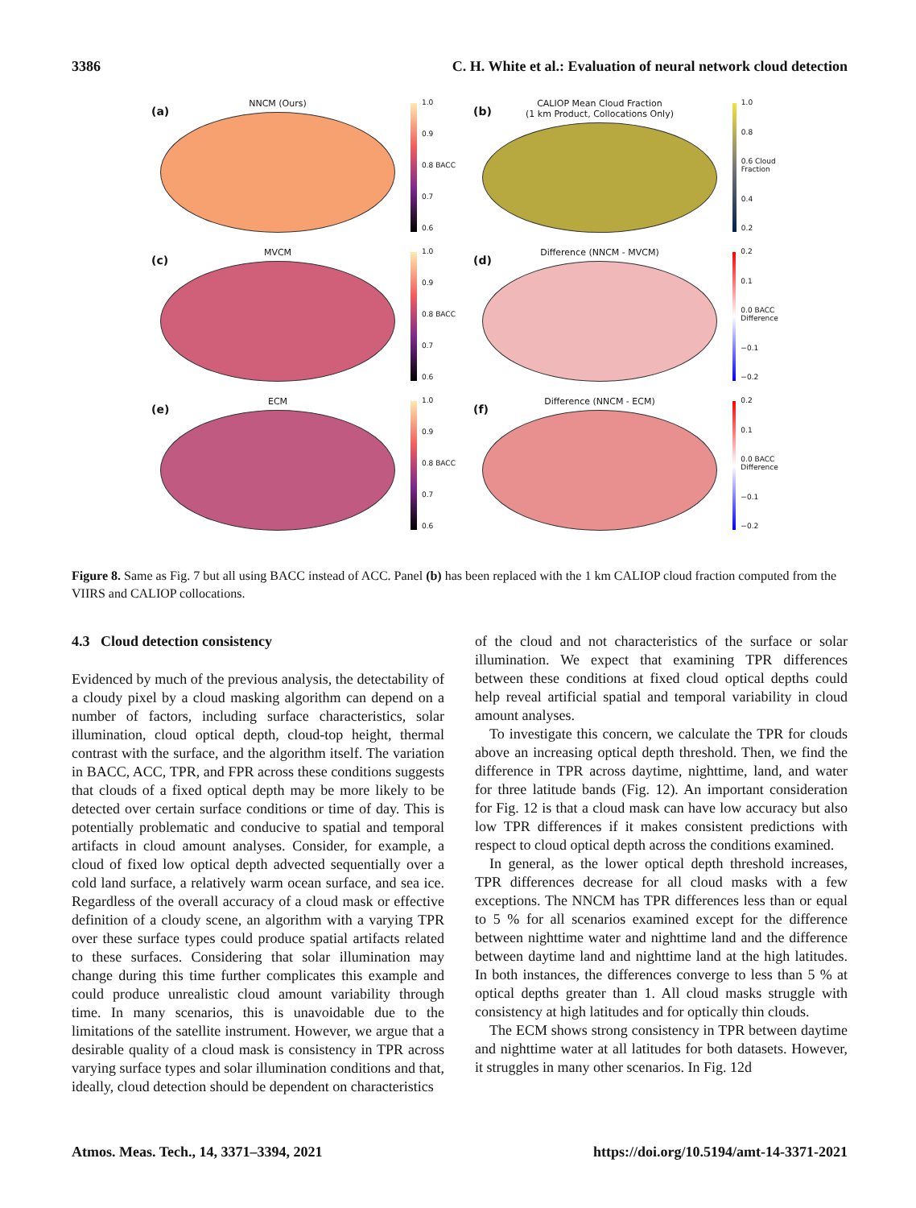3386 C. H. White et al.: Evaluation of neural network cloud detection
(a)
NNCM (Ours)
1.0
0.9
0.8 BACC
0.7
0.6
(b)
CALIOP Mean Cloud Fraction
(1 km Product, Collocations Only)
1.0
0.8
0.6 Cloud Fraction
0.4
0.2
(c)
MVCM
1.0
0.9
0.8 BACC
0.7
0.6
(d)
Difference (NNCM - MVCM)
0.2
0.1
0.0 BACC Difference
−0.1
−0.2
(e)
ECM
1.0
0.9
0.8 BACC
0.7
0.6
(f)
Difference (NNCM - ECM)
0.2
0.1
0.0 BACC Difference
−0.1
−0.2
Figure 8. Same as Fig. 7 but all using BACC instead of ACC. Panel (b) has been replaced with the 1 km CALIOP cloud fraction computed from the VIIRS and CALIOP collocations.
4.3 Cloud detection consistency
Evidenced by much of the previous analysis, the detectability of a cloudy pixel by a cloud masking algorithm can depend on a number of factors, including surface characteristics, solar illumination, cloud optical depth, cloud-top height, thermal contrast with the surface, and the algorithm itself. The variation in BACC, ACC, TPR, and FPR across these conditions suggests that clouds of a fixed optical depth may be more likely to be detected over certain surface conditions or time of day. This is potentially problematic and conducive to spatial and temporal artifacts in cloud amount analyses. Consider, for example, a cloud of fixed low optical depth advected sequentially over a cold land surface, a relatively warm ocean surface, and sea ice. Regardless of the overall accuracy of a cloud mask or effective definition of a cloudy scene, an algorithm with a varying TPR over these surface types could produce spatial artifacts related to these surfaces. Considering that solar illumination may change during this time further complicates this example and could produce unrealistic cloud amount variability through time. In many scenarios, this is unavoidable due to the limitations of the satellite instrument. However, we argue that a desirable quality of a cloud mask is consistency in TPR across varying surface types and solar illumination conditions and that, ideally, cloud detection should be dependent on characteristics
of the cloud and not characteristics of the surface or solar illumination. We expect that examining TPR differences between these conditions at fixed cloud optical depths could help reveal artificial spatial and temporal variability in cloud amount analyses.
To investigate this concern, we calculate the TPR for clouds above an increasing optical depth threshold. Then, we find the difference in TPR across daytime, nighttime, land, and water for three latitude bands (Fig. 12). An important consideration for Fig. 12 is that a cloud mask can have low accuracy but also low TPR differences if it makes consistent predictions with respect to cloud optical depth across the conditions examined.
In general, as the lower optical depth threshold increases, TPR differences decrease for all cloud masks with a few exceptions. The NNCM has TPR differences less than or equal to 5 % for all scenarios examined except for the difference between nighttime water and nighttime land and the difference between daytime land and nighttime land at the high latitudes. In both instances, the differences converge to less than 5 % at optical depths greater than 1. All cloud masks struggle with consistency at high latitudes and for optically thin clouds.
The ECM shows strong consistency in TPR between daytime and nighttime water at all latitudes for both datasets. However, it struggles in many other scenarios. In Fig. 12d
Atmos. Meas. Tech., 14, 3371–3394, 2021 https://doi.org/10.5194/amt-14-3371-2021